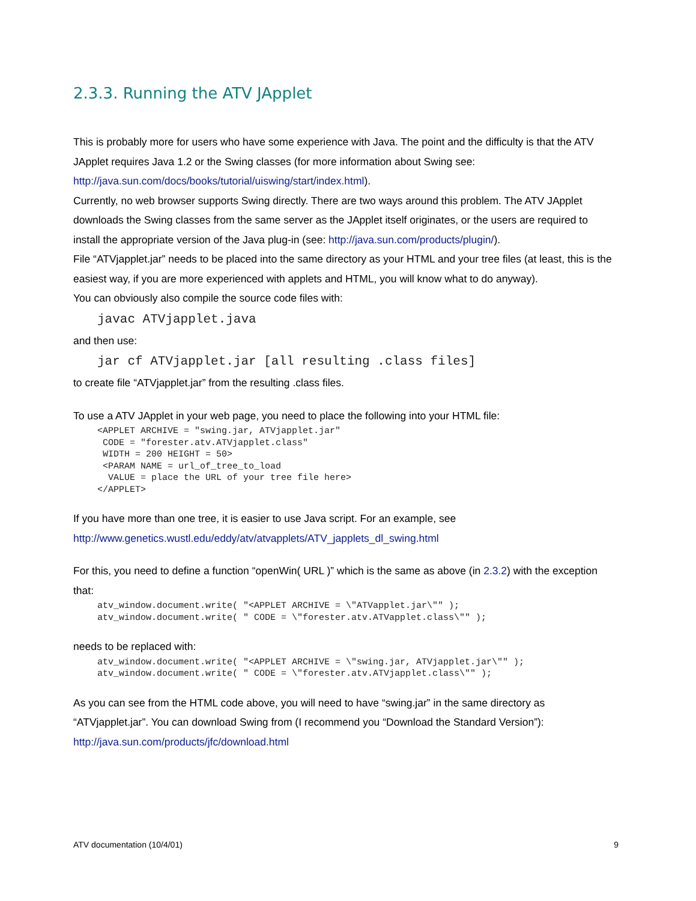2.3.3. Running the ATV JApplet
This is probably more for users who have some experience with Java. The point and the difficulty is that the ATV JApplet requires Java 1.2 or the Swing classes (for more information about Swing see: http://java.sun.com/docs/books/tutorial/uiswing/start/index.html).
Currently, no web browser supports Swing directly. There are two ways around this problem. The ATV JApplet downloads the Swing classes from the same server as the JApplet itself originates, or the users are required to install the appropriate version of the Java plug-in (see: http://java.sun.com/products/plugin/).
File “ATVjapplet.jar” needs to be placed into the same directory as your HTML and your tree files (at least, this is the easiest way, if you are more experienced with applets and HTML, you will know what to do anyway).
You can obviously also compile the source code files with:
javac ATVjapplet.java
and then use:
jar cf ATVjapplet.jar [all resulting .class files]
to create file “ATVjapplet.jar” from the resulting .class files.
To use a ATV JApplet in your web page, you need to place the following into your HTML file:
<APPLET ARCHIVE = "swing.jar, ATVjapplet.jar"
 CODE = "forester.atv.ATVjapplet.class"
 WIDTH = 200 HEIGHT = 50>
 <PARAM NAME = url_of_tree_to_load
  VALUE = place the URL of your tree file here>
</APPLET>
If you have more than one tree, it is easier to use Java script. For an example, see http://www.genetics.wustl.edu/eddy/atv/atvapplets/ATV_japplets_dl_swing.html
For this, you need to define a function “openWin( URL )” which is the same as above (in 2.3.2) with the exception that:
atv_window.document.write( "<APPLET ARCHIVE = \"ATVapplet.jar\"" );
atv_window.document.write( " CODE = \"forester.atv.ATVapplet.class\"" );
needs to be replaced with:
atv_window.document.write( "<APPLET ARCHIVE = \"swing.jar, ATVjapplet.jar\"" );
atv_window.document.write( " CODE = \"forester.atv.ATVjapplet.class\"" );
As you can see from the HTML code above, you will need to have “swing.jar” in the same directory as “ATVjapplet.jar”. You can download Swing from (I recommend you “Download the Standard Version”): http://java.sun.com/products/jfc/download.html
ATV documentation (10/4/01) 9